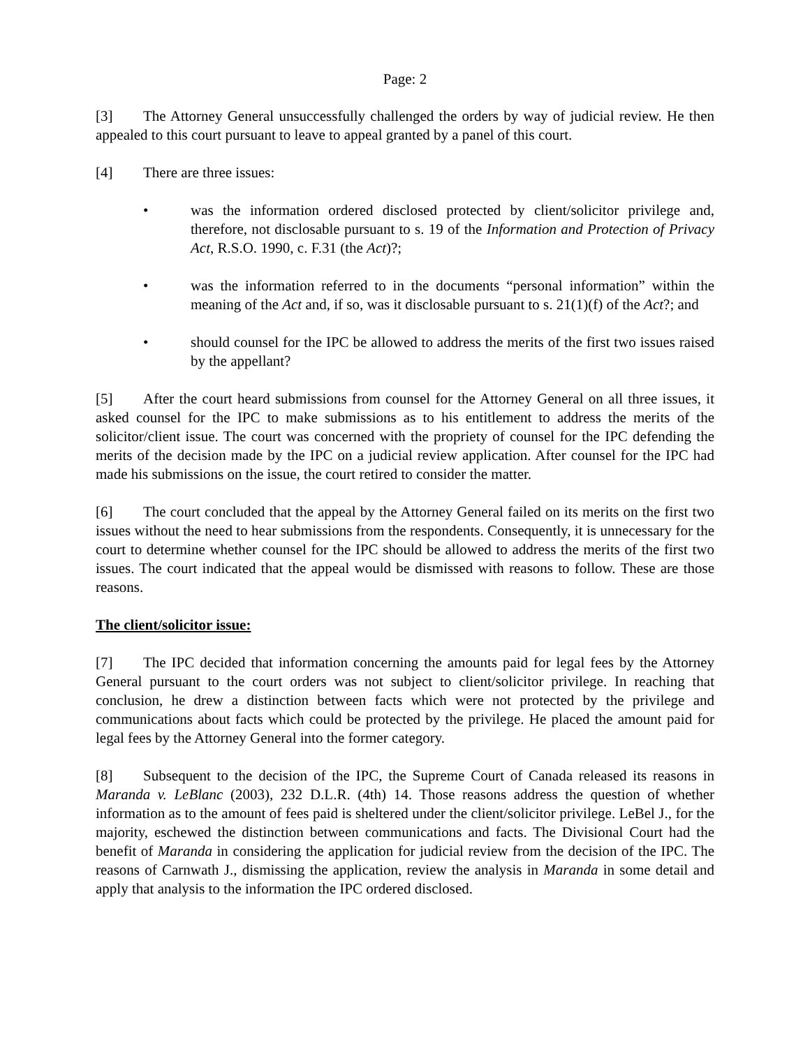Page: 2
[3] The Attorney General unsuccessfully challenged the orders by way of judicial review. He then appealed to this court pursuant to leave to appeal granted by a panel of this court.
[4] There are three issues:
• was the information ordered disclosed protected by client/solicitor privilege and, therefore, not disclosable pursuant to s. 19 of the Information and Protection of Privacy Act, R.S.O. 1990, c. F.31 (the Act)?;
• was the information referred to in the documents “personal information” within the meaning of the Act and, if so, was it disclosable pursuant to s. 21(1)(f) of the Act?; and
• should counsel for the IPC be allowed to address the merits of the first two issues raised by the appellant?
[5] After the court heard submissions from counsel for the Attorney General on all three issues, it asked counsel for the IPC to make submissions as to his entitlement to address the merits of the solicitor/client issue. The court was concerned with the propriety of counsel for the IPC defending the merits of the decision made by the IPC on a judicial review application. After counsel for the IPC had made his submissions on the issue, the court retired to consider the matter.
[6] The court concluded that the appeal by the Attorney General failed on its merits on the first two issues without the need to hear submissions from the respondents. Consequently, it is unnecessary for the court to determine whether counsel for the IPC should be allowed to address the merits of the first two issues. The court indicated that the appeal would be dismissed with reasons to follow. These are those reasons.
The client/solicitor issue:
[7] The IPC decided that information concerning the amounts paid for legal fees by the Attorney General pursuant to the court orders was not subject to client/solicitor privilege. In reaching that conclusion, he drew a distinction between facts which were not protected by the privilege and communications about facts which could be protected by the privilege. He placed the amount paid for legal fees by the Attorney General into the former category.
[8] Subsequent to the decision of the IPC, the Supreme Court of Canada released its reasons in Maranda v. LeBlanc (2003), 232 D.L.R. (4th) 14. Those reasons address the question of whether information as to the amount of fees paid is sheltered under the client/solicitor privilege. LeBel J., for the majority, eschewed the distinction between communications and facts. The Divisional Court had the benefit of Maranda in considering the application for judicial review from the decision of the IPC. The reasons of Carnwath J., dismissing the application, review the analysis in Maranda in some detail and apply that analysis to the information the IPC ordered disclosed.